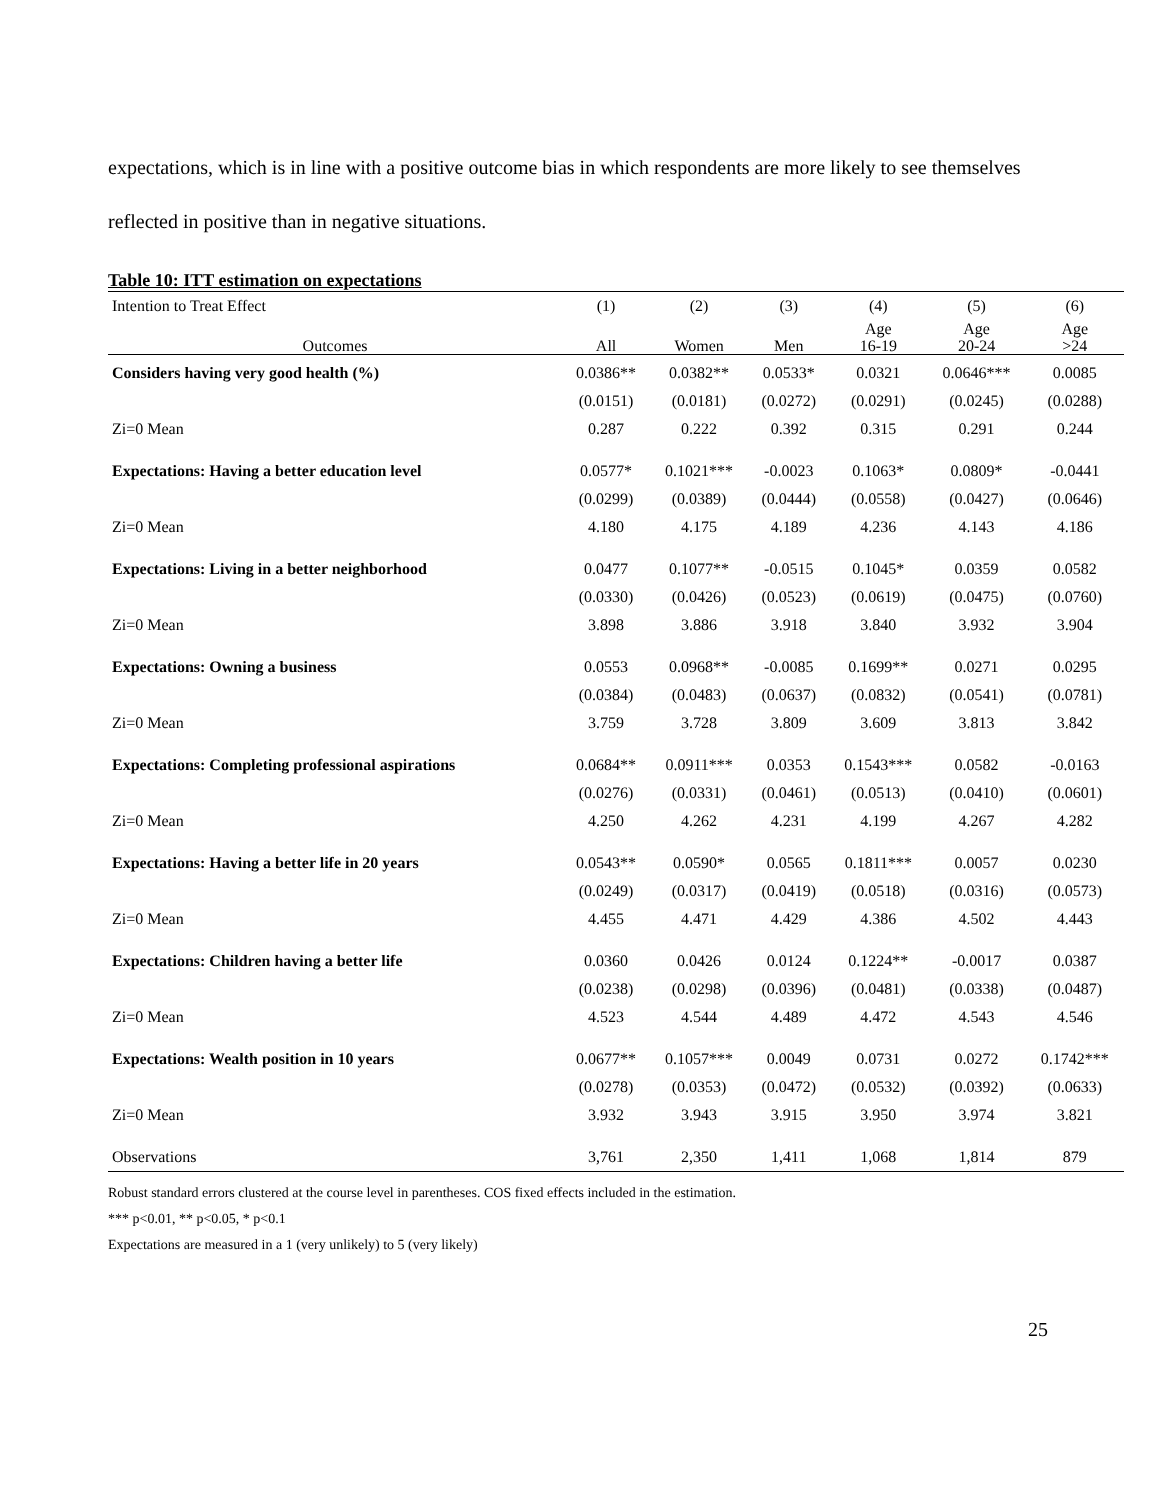expectations, which is in line with a positive outcome bias in which respondents are more likely to see themselves reflected in positive than in negative situations.
Table 10: ITT estimation on expectations
| Intention to Treat Effect | (1) | (2) | (3) | (4) | (5) | (6) |
| --- | --- | --- | --- | --- | --- | --- |
| Outcomes | All | Women | Men | Age 16-19 | Age 20-24 | Age >24 |
| Considers having very good health (%) | 0.0386** | 0.0382** | 0.0533* | 0.0321 | 0.0646*** | 0.0085 |
| | (0.0151) | (0.0181) | (0.0272) | (0.0291) | (0.0245) | (0.0288) |
| Zi=0 Mean | 0.287 | 0.222 | 0.392 | 0.315 | 0.291 | 0.244 |
| Expectations: Having a better education level | 0.0577* | 0.1021*** | -0.0023 | 0.1063* | 0.0809* | -0.0441 |
| | (0.0299) | (0.0389) | (0.0444) | (0.0558) | (0.0427) | (0.0646) |
| Zi=0 Mean | 4.180 | 4.175 | 4.189 | 4.236 | 4.143 | 4.186 |
| Expectations: Living in a better neighborhood | 0.0477 | 0.1077** | -0.0515 | 0.1045* | 0.0359 | 0.0582 |
| | (0.0330) | (0.0426) | (0.0523) | (0.0619) | (0.0475) | (0.0760) |
| Zi=0 Mean | 3.898 | 3.886 | 3.918 | 3.840 | 3.932 | 3.904 |
| Expectations: Owning a business | 0.0553 | 0.0968** | -0.0085 | 0.1699** | 0.0271 | 0.0295 |
| | (0.0384) | (0.0483) | (0.0637) | (0.0832) | (0.0541) | (0.0781) |
| Zi=0 Mean | 3.759 | 3.728 | 3.809 | 3.609 | 3.813 | 3.842 |
| Expectations: Completing professional aspirations | 0.0684** | 0.0911*** | 0.0353 | 0.1543*** | 0.0582 | -0.0163 |
| | (0.0276) | (0.0331) | (0.0461) | (0.0513) | (0.0410) | (0.0601) |
| Zi=0 Mean | 4.250 | 4.262 | 4.231 | 4.199 | 4.267 | 4.282 |
| Expectations: Having a better life in 20 years | 0.0543** | 0.0590* | 0.0565 | 0.1811*** | 0.0057 | 0.0230 |
| | (0.0249) | (0.0317) | (0.0419) | (0.0518) | (0.0316) | (0.0573) |
| Zi=0 Mean | 4.455 | 4.471 | 4.429 | 4.386 | 4.502 | 4.443 |
| Expectations: Children having a better life | 0.0360 | 0.0426 | 0.0124 | 0.1224** | -0.0017 | 0.0387 |
| | (0.0238) | (0.0298) | (0.0396) | (0.0481) | (0.0338) | (0.0487) |
| Zi=0 Mean | 4.523 | 4.544 | 4.489 | 4.472 | 4.543 | 4.546 |
| Expectations: Wealth position in 10 years | 0.0677** | 0.1057*** | 0.0049 | 0.0731 | 0.0272 | 0.1742*** |
| | (0.0278) | (0.0353) | (0.0472) | (0.0532) | (0.0392) | (0.0633) |
| Zi=0 Mean | 3.932 | 3.943 | 3.915 | 3.950 | 3.974 | 3.821 |
| Observations | 3,761 | 2,350 | 1,411 | 1,068 | 1,814 | 879 |
Robust standard errors clustered at the course level in parentheses. COS fixed effects included in the estimation.
*** p<0.01, ** p<0.05, * p<0.1
Expectations are measured in a 1 (very unlikely) to 5 (very likely)
25